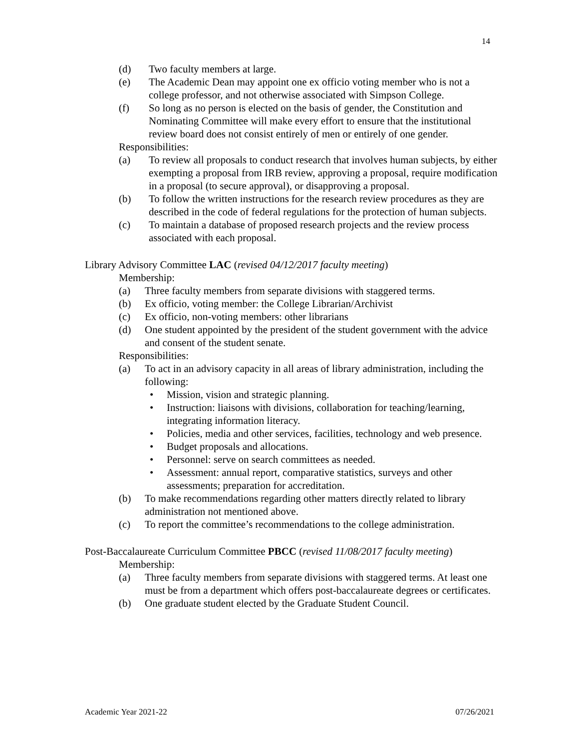14
(d) Two faculty members at large.
(e) The Academic Dean may appoint one ex officio voting member who is not a college professor, and not otherwise associated with Simpson College.
(f) So long as no person is elected on the basis of gender, the Constitution and Nominating Committee will make every effort to ensure that the institutional review board does not consist entirely of men or entirely of one gender.
Responsibilities:
(a) To review all proposals to conduct research that involves human subjects, by either exempting a proposal from IRB review, approving a proposal, require modification in a proposal (to secure approval), or disapproving a proposal.
(b) To follow the written instructions for the research review procedures as they are described in the code of federal regulations for the protection of human subjects.
(c) To maintain a database of proposed research projects and the review process associated with each proposal.
Library Advisory Committee LAC (revised 04/12/2017 faculty meeting)
Membership:
(a) Three faculty members from separate divisions with staggered terms.
(b) Ex officio, voting member: the College Librarian/Archivist
(c) Ex officio, non-voting members: other librarians
(d) One student appointed by the president of the student government with the advice and consent of the student senate.
Responsibilities:
(a) To act in an advisory capacity in all areas of library administration, including the following:
• Mission, vision and strategic planning.
• Instruction: liaisons with divisions, collaboration for teaching/learning, integrating information literacy.
• Policies, media and other services, facilities, technology and web presence.
• Budget proposals and allocations.
• Personnel: serve on search committees as needed.
• Assessment: annual report, comparative statistics, surveys and other assessments; preparation for accreditation.
(b) To make recommendations regarding other matters directly related to library administration not mentioned above.
(c) To report the committee’s recommendations to the college administration.
Post-Baccalaureate Curriculum Committee PBCC (revised 11/08/2017 faculty meeting)
Membership:
(a) Three faculty members from separate divisions with staggered terms. At least one must be from a department which offers post-baccalaureate degrees or certificates.
(b) One graduate student elected by the Graduate Student Council.
Academic Year 2021-22 07/26/2021